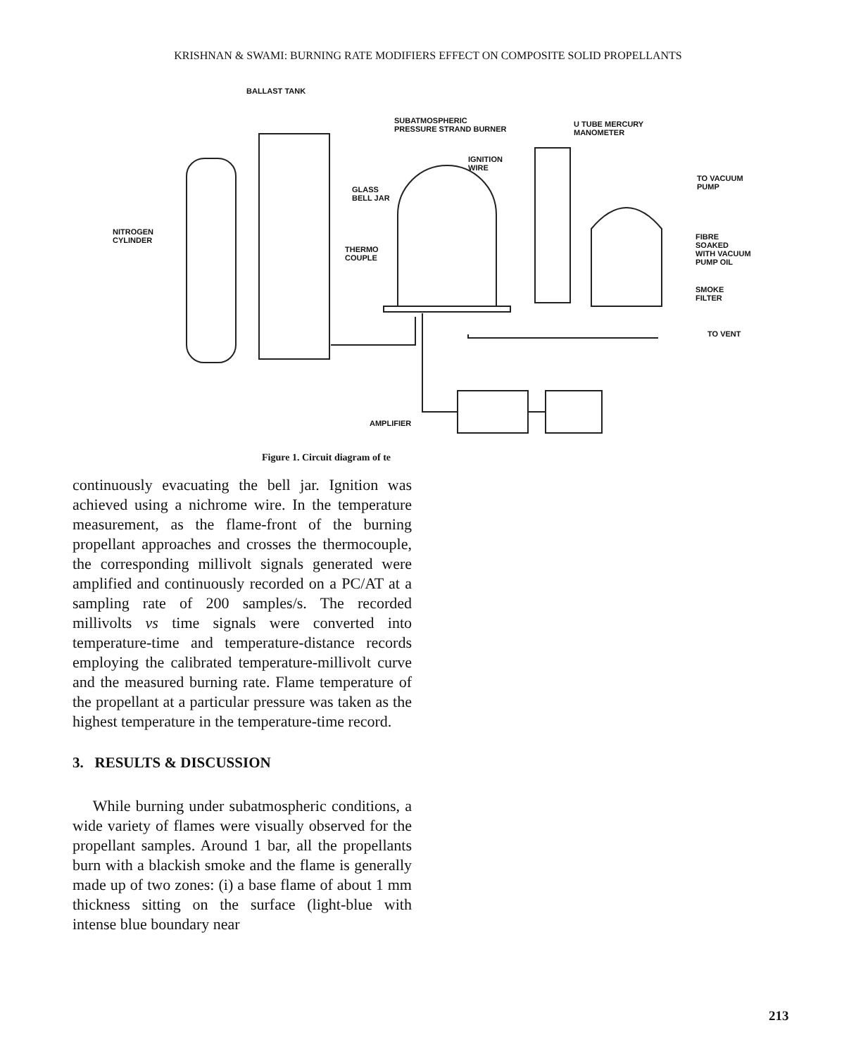KRISHNAN & SWAMI: BURNING RATE MODIFIERS EFFECT ON COMPOSITE SOLID PROPELLANTS
BALLAST TANK
SUBATMOSPHERIC
PRESSURE STRAND BURNER
U TUBE MERCURY
MANOMETER
IGNITION
WIRE
TO VACUUM
PUMP
GLASS
BELL JAR
NITROGEN
CYLINDER
FIBRE SOAKED
WITH VACUUM
PUMP OIL
THERMO
COUPLE
SMOKE
FILTER
TO VENT
AMPLIFIER
Figure 1. Circuit diagram of te
continuously evacuating the bell jar. Ignition was achieved using a nichrome wire. In the temperature measurement, as the flame-front of the burning propellant approaches and crosses the thermocouple, the corresponding millivolt signals generated were amplified and continuously recorded on a PC/AT at a sampling rate of 200 samples/s. The recorded millivolts vs time signals were converted into temperature-time and temperature-distance records employing the calibrated temperature-millivolt curve and the measured burning rate. Flame temperature of the propellant at a particular pressure was taken as the highest temperature in the temperature-time record.
3. RESULTS & DISCUSSION
While burning under subatmospheric conditions, a wide variety of flames were visually observed for the propellant samples. Around 1 bar, all the propellants burn with a blackish smoke and the flame is generally made up of two zones: (i) a base flame of about 1 mm thickness sitting on the surface (light-blue with intense blue boundary near
213